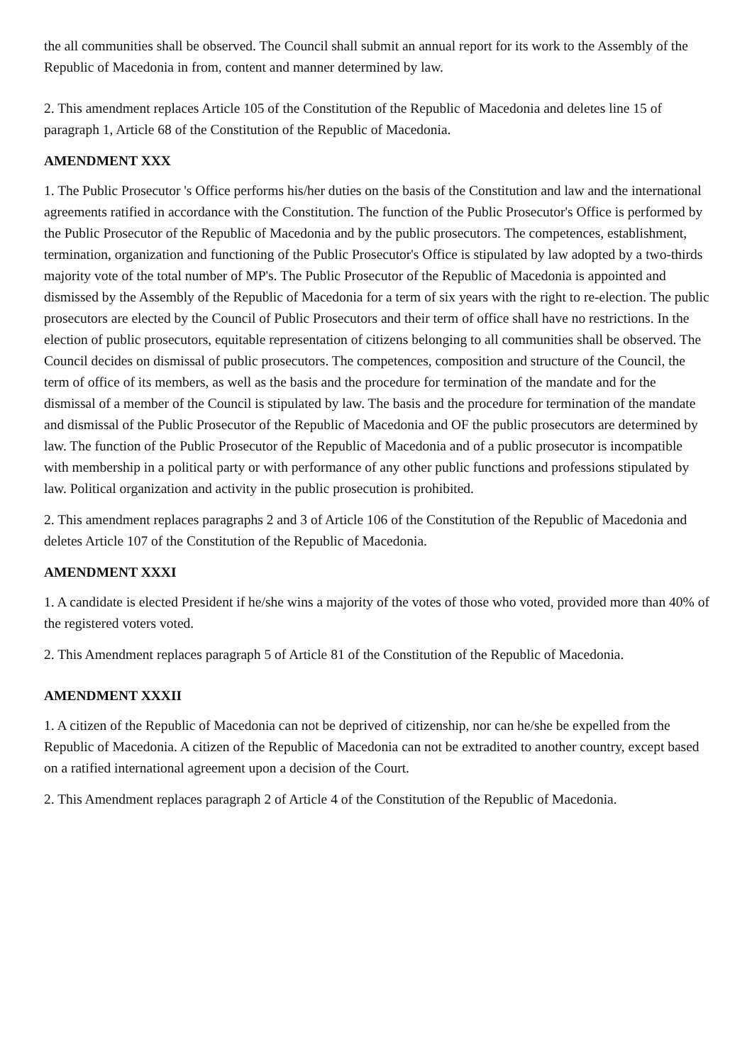the all communities shall be observed. The Council shall submit an annual report for its work to the Assembly of the Republic of Macedonia in from, content and manner determined by law.
2. This amendment replaces Article 105 of the Constitution of the Republic of Macedonia and deletes line 15 of paragraph 1, Article 68 of the Constitution of the Republic of Macedonia.
AMENDMENT XXX
1. The Public Prosecutor 's Office performs his/her duties on the basis of the Constitution and law and the international agreements ratified in accordance with the Constitution. The function of the Public Prosecutor's Office is performed by the Public Prosecutor of the Republic of Macedonia and by the public prosecutors. The competences, establishment, termination, organization and functioning of the Public Prosecutor's Office is stipulated by law adopted by a two-thirds majority vote of the total number of MP's. The Public Prosecutor of the Republic of Macedonia is appointed and dismissed by the Assembly of the Republic of Macedonia for a term of six years with the right to re-election. The public prosecutors are elected by the Council of Public Prosecutors and their term of office shall have no restrictions. In the election of public prosecutors, equitable representation of citizens belonging to all communities shall be observed. The Council decides on dismissal of public prosecutors. The competences, composition and structure of the Council, the term of office of its members, as well as the basis and the procedure for termination of the mandate and for the dismissal of a member of the Council is stipulated by law. The basis and the procedure for termination of the mandate and dismissal of the Public Prosecutor of the Republic of Macedonia and OF the public prosecutors are determined by law. The function of the Public Prosecutor of the Republic of Macedonia and of a public prosecutor is incompatible with membership in a political party or with performance of any other public functions and professions stipulated by law. Political organization and activity in the public prosecution is prohibited.
2. This amendment replaces paragraphs 2 and 3 of Article 106 of the Constitution of the Republic of Macedonia and deletes Article 107 of the Constitution of the Republic of Macedonia.
AMENDMENT XXXI
1. A candidate is elected President if he/she wins a majority of the votes of those who voted, provided more than 40% of the registered voters voted.
2. This Amendment replaces paragraph 5 of Article 81 of the Constitution of the Republic of Macedonia.
AMENDMENT XXXII
1. A citizen of the Republic of Macedonia can not be deprived of citizenship, nor can he/she be expelled from the Republic of Macedonia. A citizen of the Republic of Macedonia can not be extradited to another country, except based on a ratified international agreement upon a decision of the Court.
2. This Amendment replaces paragraph 2 of Article 4 of the Constitution of the Republic of Macedonia.